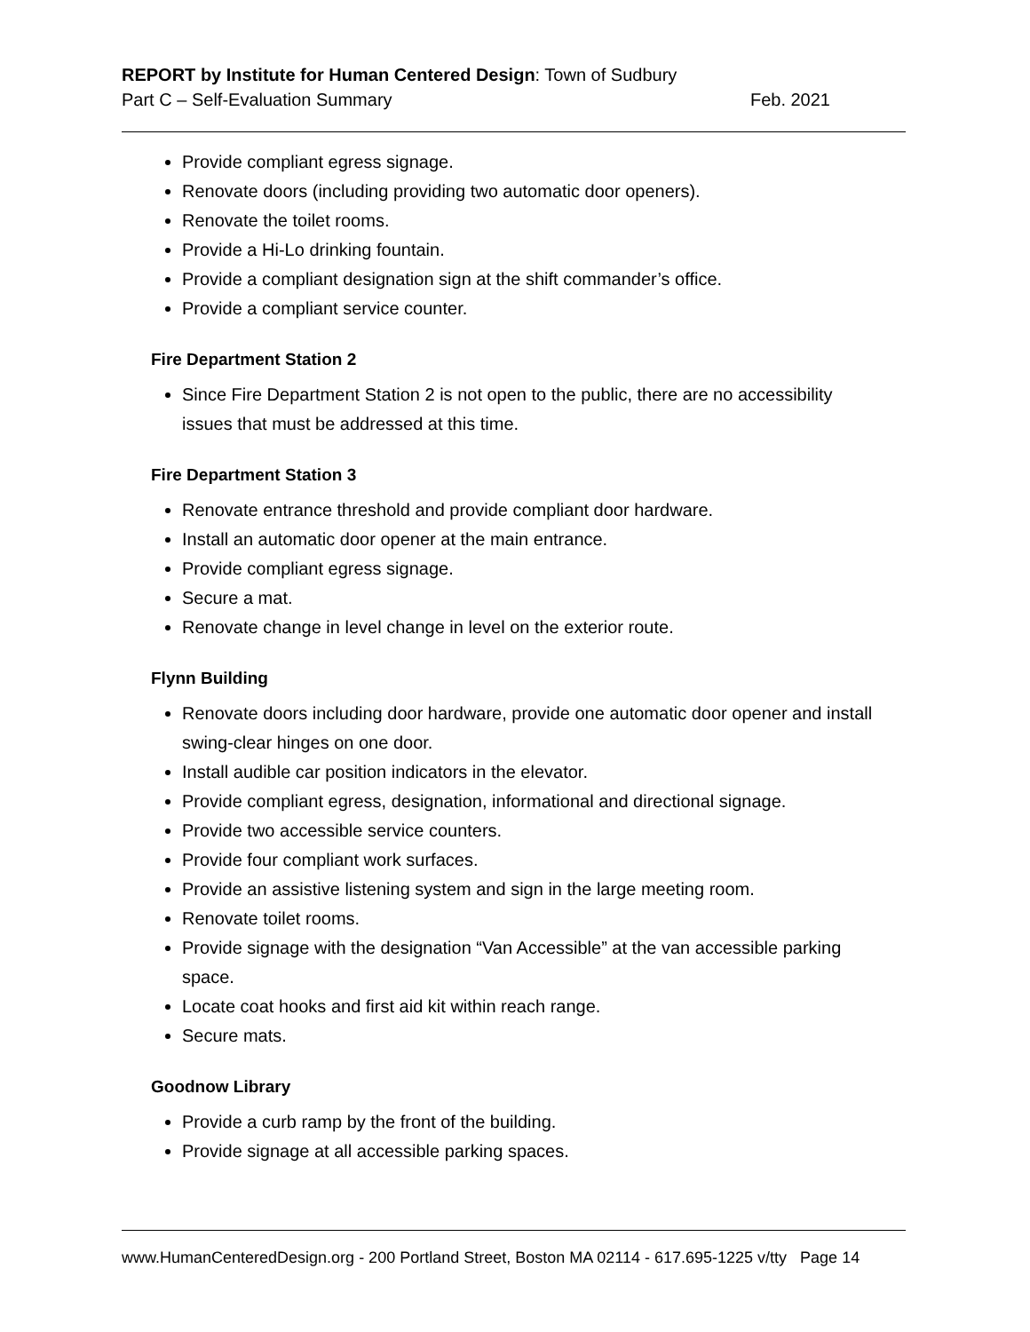REPORT by Institute for Human Centered Design: Town of Sudbury
Part C – Self-Evaluation Summary Feb. 2021
Provide compliant egress signage.
Renovate doors (including providing two automatic door openers).
Renovate the toilet rooms.
Provide a Hi-Lo drinking fountain.
Provide a compliant designation sign at the shift commander’s office.
Provide a compliant service counter.
Fire Department Station 2
Since Fire Department Station 2 is not open to the public, there are no accessibility issues that must be addressed at this time.
Fire Department Station 3
Renovate entrance threshold and provide compliant door hardware.
Install an automatic door opener at the main entrance.
Provide compliant egress signage.
Secure a mat.
Renovate change in level change in level on the exterior route.
Flynn Building
Renovate doors including door hardware, provide one automatic door opener and install swing-clear hinges on one door.
Install audible car position indicators in the elevator.
Provide compliant egress, designation, informational and directional signage.
Provide two accessible service counters.
Provide four compliant work surfaces.
Provide an assistive listening system and sign in the large meeting room.
Renovate toilet rooms.
Provide signage with the designation “Van Accessible” at the van accessible parking space.
Locate coat hooks and first aid kit within reach range.
Secure mats.
Goodnow Library
Provide a curb ramp by the front of the building.
Provide signage at all accessible parking spaces.
www.HumanCenteredDesign.org - 200 Portland Street, Boston MA 02114 - 617.695-1225 v/tty Page 14